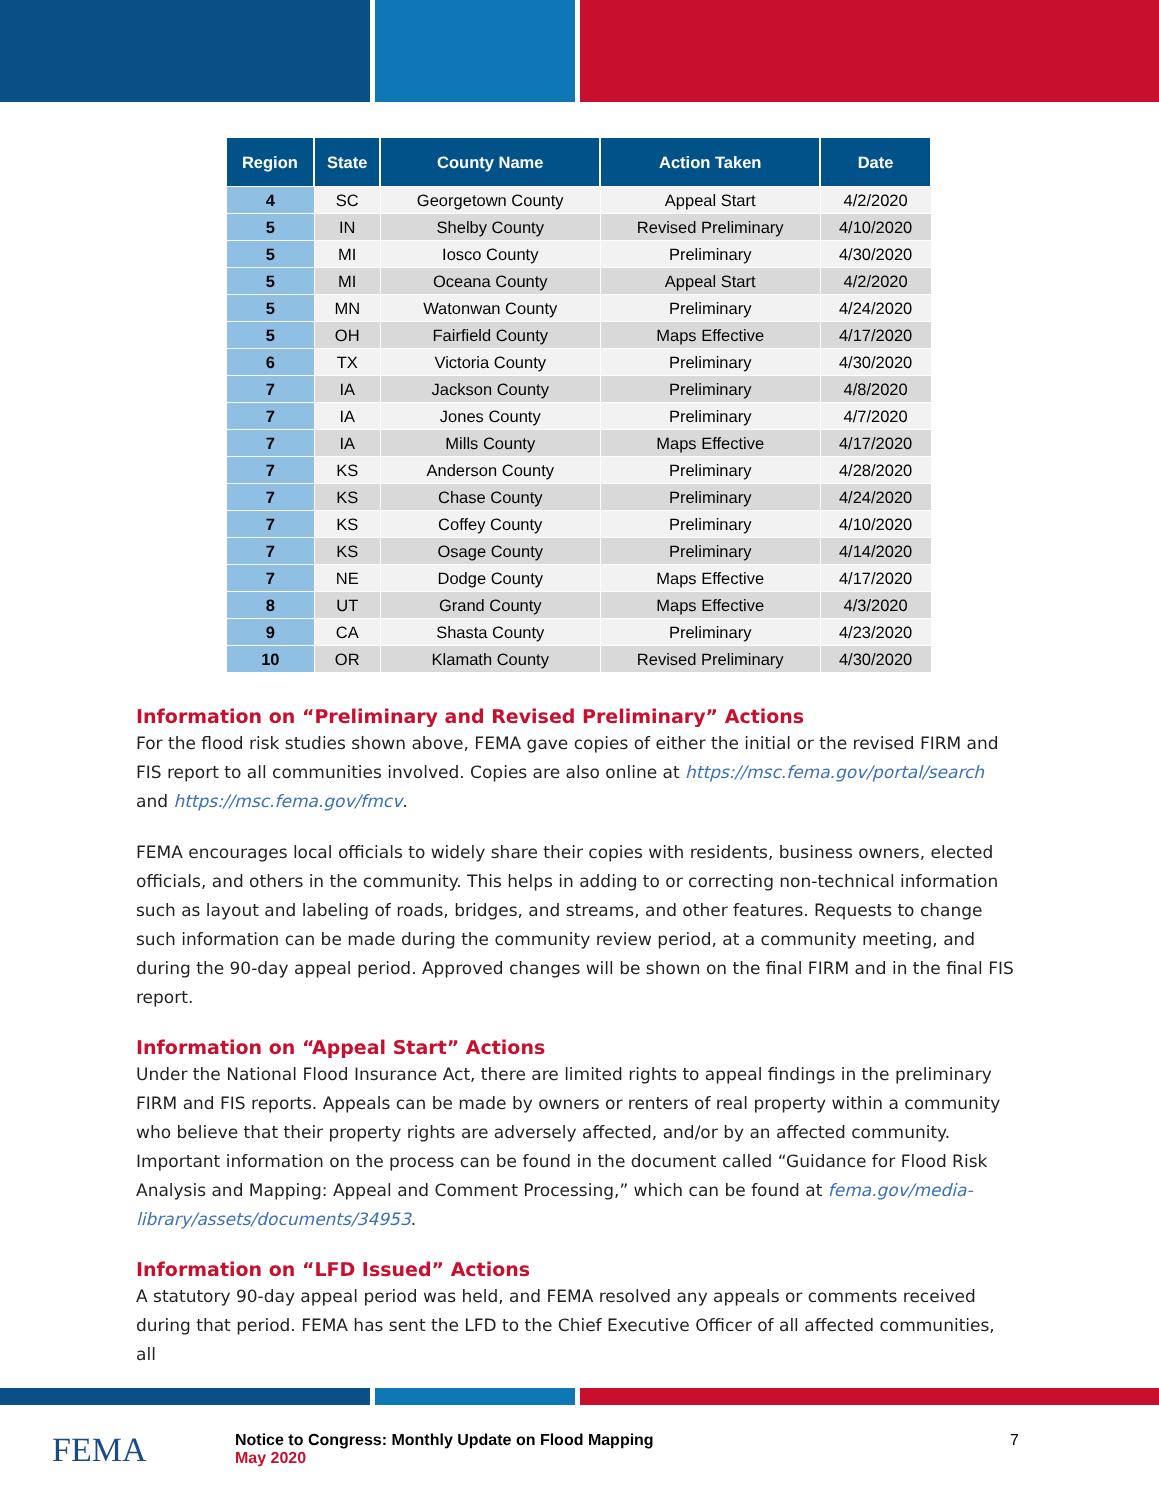| Region | State | County Name | Action Taken | Date |
| --- | --- | --- | --- | --- |
| 4 | SC | Georgetown County | Appeal Start | 4/2/2020 |
| 5 | IN | Shelby County | Revised Preliminary | 4/10/2020 |
| 5 | MI | Iosco County | Preliminary | 4/30/2020 |
| 5 | MI | Oceana County | Appeal Start | 4/2/2020 |
| 5 | MN | Watonwan County | Preliminary | 4/24/2020 |
| 5 | OH | Fairfield County | Maps Effective | 4/17/2020 |
| 6 | TX | Victoria County | Preliminary | 4/30/2020 |
| 7 | IA | Jackson County | Preliminary | 4/8/2020 |
| 7 | IA | Jones County | Preliminary | 4/7/2020 |
| 7 | IA | Mills County | Maps Effective | 4/17/2020 |
| 7 | KS | Anderson County | Preliminary | 4/28/2020 |
| 7 | KS | Chase County | Preliminary | 4/24/2020 |
| 7 | KS | Coffey County | Preliminary | 4/10/2020 |
| 7 | KS | Osage County | Preliminary | 4/14/2020 |
| 7 | NE | Dodge County | Maps Effective | 4/17/2020 |
| 8 | UT | Grand County | Maps Effective | 4/3/2020 |
| 9 | CA | Shasta County | Preliminary | 4/23/2020 |
| 10 | OR | Klamath County | Revised Preliminary | 4/30/2020 |
Information on “Preliminary and Revised Preliminary” Actions
For the flood risk studies shown above, FEMA gave copies of either the initial or the revised FIRM and FIS report to all communities involved. Copies are also online at https://msc.fema.gov/portal/search and https://msc.fema.gov/fmcv.
FEMA encourages local officials to widely share their copies with residents, business owners, elected officials, and others in the community. This helps in adding to or correcting non-technical information such as layout and labeling of roads, bridges, and streams, and other features. Requests to change such information can be made during the community review period, at a community meeting, and during the 90-day appeal period. Approved changes will be shown on the final FIRM and in the final FIS report.
Information on “Appeal Start” Actions
Under the National Flood Insurance Act, there are limited rights to appeal findings in the preliminary FIRM and FIS reports. Appeals can be made by owners or renters of real property within a community who believe that their property rights are adversely affected, and/or by an affected community. Important information on the process can be found in the document called “Guidance for Flood Risk Analysis and Mapping: Appeal and Comment Processing,” which can be found at fema.gov/media-library/assets/documents/34953.
Information on “LFD Issued” Actions
A statutory 90-day appeal period was held, and FEMA resolved any appeals or comments received during that period. FEMA has sent the LFD to the Chief Executive Officer of all affected communities, all
FEMA
Notice to Congress: Monthly Update on Flood Mapping
May 2020
7